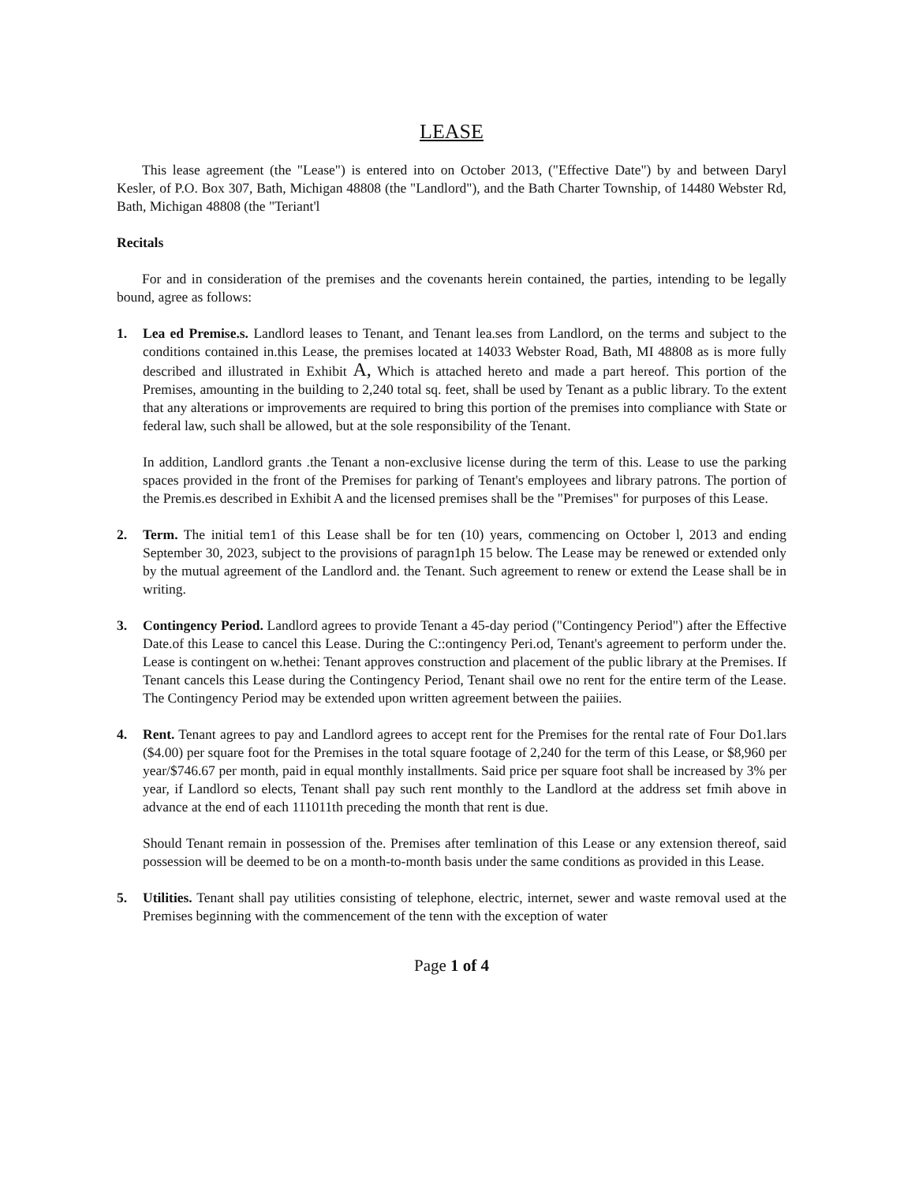LEASE
This lease agreement (the "Lease") is entered into on October 2013, ("Effective Date") by and between Daryl Kesler, of P.O. Box 307, Bath, Michigan 48808 (the "Landlord"), and the Bath Charter Township, of 14480 Webster Rd, Bath, Michigan 48808 (the "Teriant'l
Recitals
For and in consideration of the premises and the covenants herein contained, the parties, intending to be legally bound, agree as follows:
1. Lea ed Premise.s. Landlord leases to Tenant, and Tenant lea.ses from Landlord, on the terms and subject to the conditions contained in.this Lease, the premises located at 14033 Webster Road, Bath, MI 48808 as is more fully described and illustrated in Exhibit A, Which is attached hereto and made a part hereof. This portion of the Premises, amounting in the building to 2,240 total sq. feet, shall be used by Tenant as a public library. To the extent that any alterations or improvements are required to bring this portion of the premises into compliance with State or federal law, such shall be allowed, but at the sole responsibility of the Tenant.
In addition, Landlord grants .the Tenant a non-exclusive license during the term of this. Lease to use the parking spaces provided in the front of the Premises for parking of Tenant's employees and library patrons. The portion of the Premis.es described in Exhibit A and the licensed premises shall be the "Premises" for purposes of this Lease.
2. Term. The initial tem1 of this Lease shall be for ten (10) years, commencing on October l, 2013 and ending September 30, 2023, subject to the provisions of paragn1ph 15 below. The Lease may be renewed or extended only by the mutual agreement of the Landlord and. the Tenant. Such agreement to renew or extend the Lease shall be in writing.
3. Contingency Period. Landlord agrees to provide Tenant a 45-day period ("Contingency Period") after the Effective Date.of this Lease to cancel this Lease. During the C::ontingency Peri.od, Tenant's agreement to perform under the. Lease is contingent on w.hethei: Tenant approves construction and placement of the public library at the Premises. If Tenant cancels this Lease during the Contingency Period, Tenant shail owe no rent for the entire term of the Lease. The Contingency Period may be extended upon written agreement between the paiiies.
4. Rent. Tenant agrees to pay and Landlord agrees to accept rent for the Premises for the rental rate of Four Do1.lars ($4.00) per square foot for the Premises in the total square footage of 2,240 for the term of this Lease, or $8,960 per year/$746.67 per month, paid in equal monthly installments. Said price per square foot shall be increased by 3% per year, if Landlord so elects, Tenant shall pay such rent monthly to the Landlord at the address set fmih above in advance at the end of each 111011th preceding the month that rent is due.
Should Tenant remain in possession of the. Premises after temlination of this Lease or any extension thereof, said possession will be deemed to be on a month-to-month basis under the same conditions as provided in this Lease.
5. Utilities. Tenant shall pay utilities consisting of telephone, electric, internet, sewer and waste removal used at the Premises beginning with the commencement of the tenn with the exception of water
Page 1 of 4